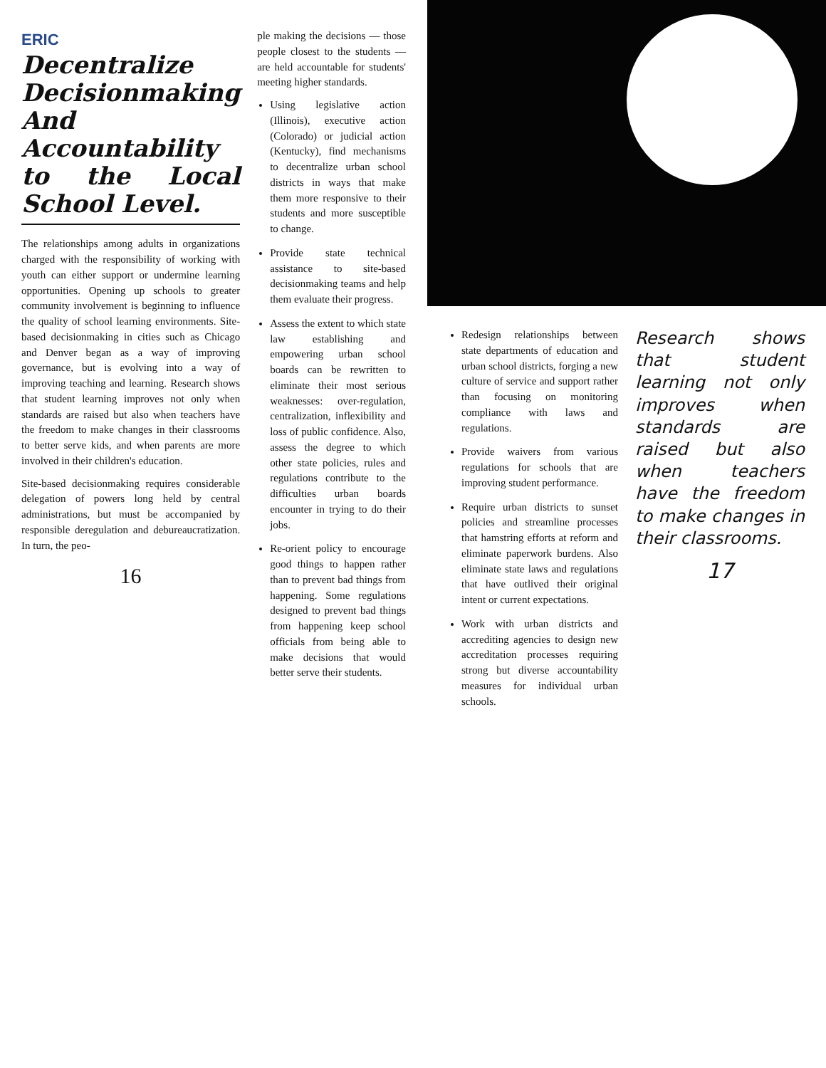ERIC
Decentralize Decisionmaking And Accountability to the Local School Level.
The relationships among adults in organizations charged with the responsibility of working with youth can either support or undermine learning opportunities. Opening up schools to greater community involvement is beginning to influence the quality of school learning environments. Site-based decisionmaking in cities such as Chicago and Denver began as a way of improving governance, but is evolving into a way of improving teaching and learning. Research shows that student learning improves not only when standards are raised but also when teachers have the freedom to make changes in their classrooms to better serve kids, and when parents are more involved in their children's education.
Site-based decisionmaking requires considerable delegation of powers long held by central administrations, but must be accompanied by responsible deregulation and debureaucratization. In turn, the peo-
16
ple making the decisions — those people closest to the students — are held accountable for students' meeting higher standards.
Using legislative action (Illinois), executive action (Colorado) or judicial action (Kentucky), find mechanisms to decentralize urban school districts in ways that make them more responsive to their students and more susceptible to change.
Provide state technical assistance to site-based decisionmaking teams and help them evaluate their progress.
Assess the extent to which state law establishing and empowering urban school boards can be rewritten to eliminate their most serious weaknesses: over-regulation, centralization, inflexibility and loss of public confidence. Also, assess the degree to which other state policies, rules and regulations contribute to the difficulties urban boards encounter in trying to do their jobs.
Re-orient policy to encourage good things to happen rather than to prevent bad things from happening. Some regulations designed to prevent bad things from happening keep school officials from being able to make decisions that would better serve their students.
Redesign relationships between state departments of education and urban school districts, forging a new culture of service and support rather than focusing on monitoring compliance with laws and regulations.
Provide waivers from various regulations for schools that are improving student performance.
Require urban districts to sunset policies and streamline processes that hamstring efforts at reform and eliminate paperwork burdens. Also eliminate state laws and regulations that have outlived their original intent or current expectations.
Work with urban districts and accrediting agencies to design new accreditation processes requiring strong but diverse accountability measures for individual urban schools.
Research shows that student learning not only improves when standards are raised but also when teachers have the freedom to make changes in their classrooms.
17